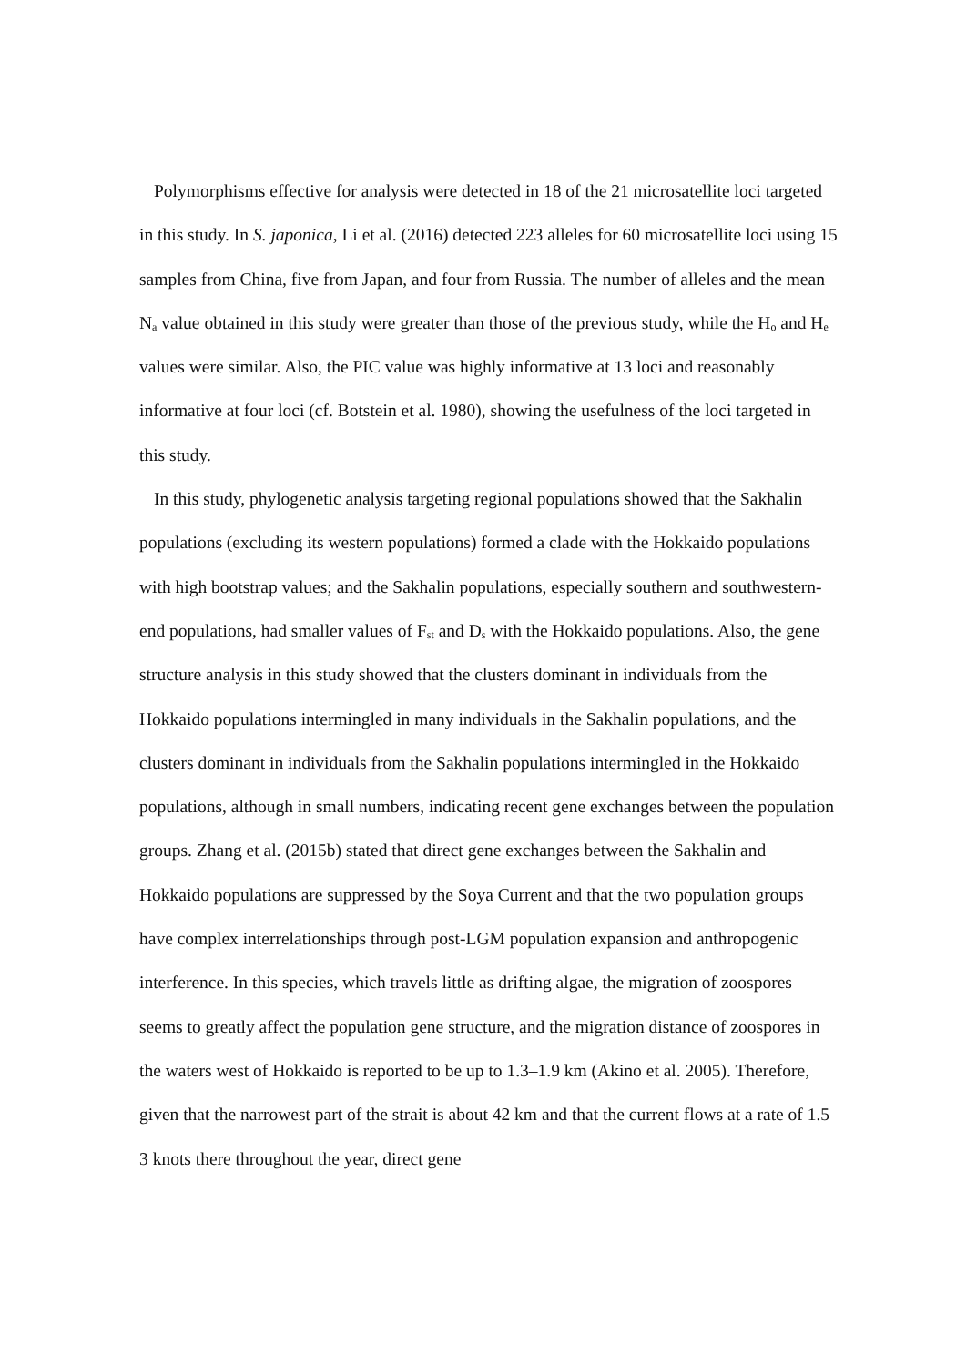Polymorphisms effective for analysis were detected in 18 of the 21 microsatellite loci targeted in this study. In S. japonica, Li et al. (2016) detected 223 alleles for 60 microsatellite loci using 15 samples from China, five from Japan, and four from Russia. The number of alleles and the mean N<sub>a</sub> value obtained in this study were greater than those of the previous study, while the H<sub>o</sub> and H<sub>e</sub> values were similar. Also, the PIC value was highly informative at 13 loci and reasonably informative at four loci (cf. Botstein et al. 1980), showing the usefulness of the loci targeted in this study.
In this study, phylogenetic analysis targeting regional populations showed that the Sakhalin populations (excluding its western populations) formed a clade with the Hokkaido populations with high bootstrap values; and the Sakhalin populations, especially southern and southwestern-end populations, had smaller values of F<sub>st</sub> and D<sub>s</sub> with the Hokkaido populations. Also, the gene structure analysis in this study showed that the clusters dominant in individuals from the Hokkaido populations intermingled in many individuals in the Sakhalin populations, and the clusters dominant in individuals from the Sakhalin populations intermingled in the Hokkaido populations, although in small numbers, indicating recent gene exchanges between the population groups. Zhang et al. (2015b) stated that direct gene exchanges between the Sakhalin and Hokkaido populations are suppressed by the Soya Current and that the two population groups have complex interrelationships through post-LGM population expansion and anthropogenic interference. In this species, which travels little as drifting algae, the migration of zoospores seems to greatly affect the population gene structure, and the migration distance of zoospores in the waters west of Hokkaido is reported to be up to 1.3–1.9 km (Akino et al. 2005). Therefore, given that the narrowest part of the strait is about 42 km and that the current flows at a rate of 1.5–3 knots there throughout the year, direct gene